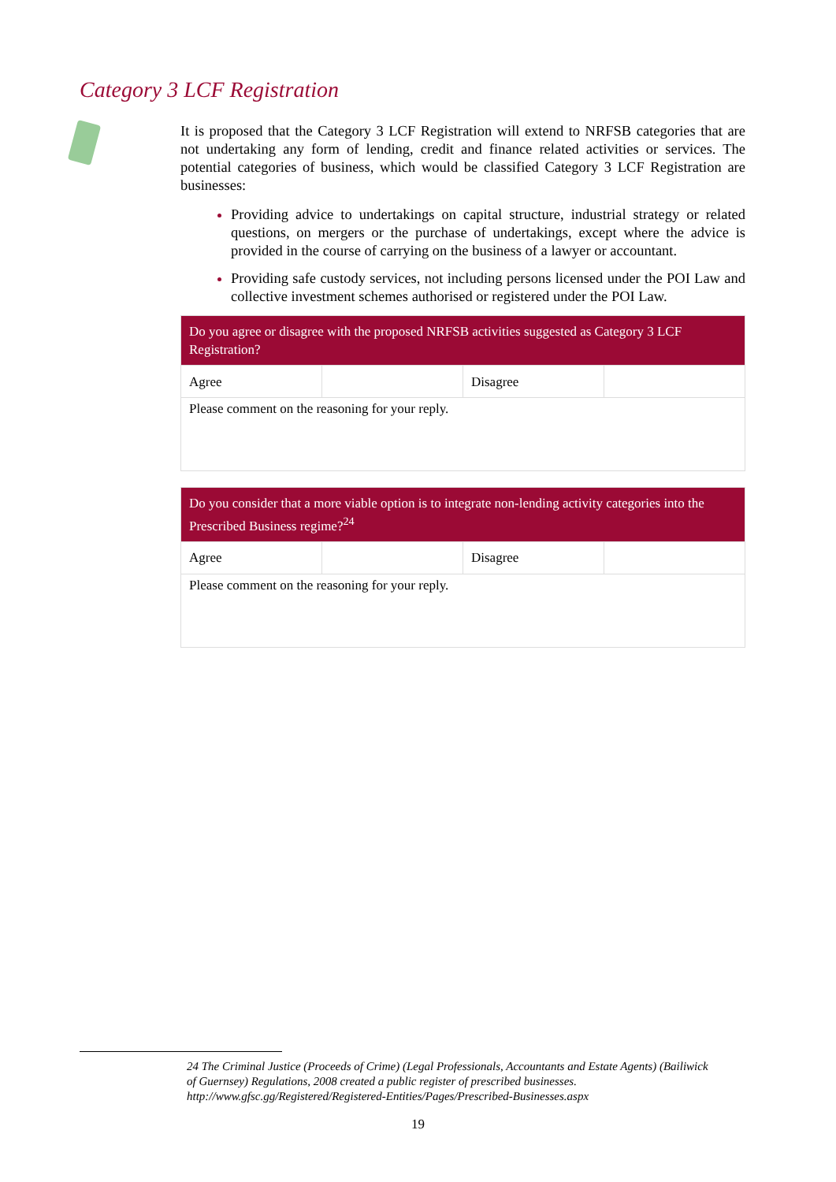Category 3 LCF Registration
It is proposed that the Category 3 LCF Registration will extend to NRFSB categories that are not undertaking any form of lending, credit and finance related activities or services. The potential categories of business, which would be classified Category 3 LCF Registration are businesses:
Providing advice to undertakings on capital structure, industrial strategy or related questions, on mergers or the purchase of undertakings, except where the advice is provided in the course of carrying on the business of a lawyer or accountant.
Providing safe custody services, not including persons licensed under the POI Law and collective investment schemes authorised or registered under the POI Law.
| Do you agree or disagree with the proposed NRFSB activities suggested as Category 3 LCF Registration? | | | |
| --- | --- | --- | --- |
| Agree | | Disagree | |
| Please comment on the reasoning for your reply. | | | |
| Do you consider that a more viable option is to integrate non-lending activity categories into the Prescribed Business regime?<sup>24</sup> | | | |
| --- | --- | --- | --- |
| Agree | | Disagree | |
| Please comment on the reasoning for your reply. | | | |
24 The Criminal Justice (Proceeds of Crime) (Legal Professionals, Accountants and Estate Agents) (Bailiwick of Guernsey) Regulations, 2008 created a public register of prescribed businesses. http://www.gfsc.gg/Registered/Registered-Entities/Pages/Prescribed-Businesses.aspx
19